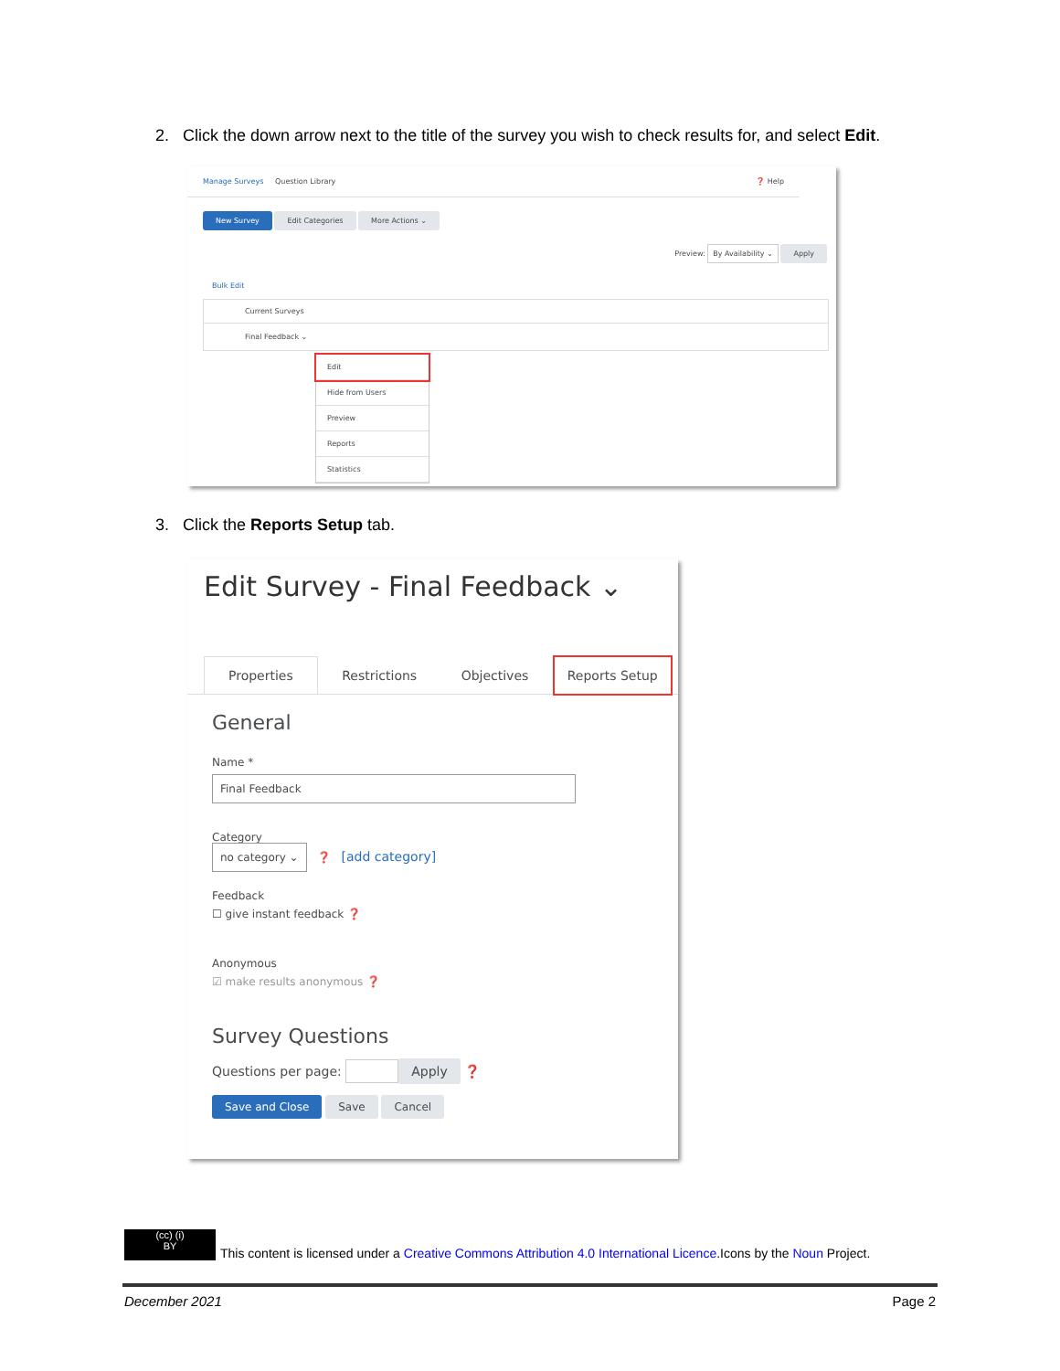2. Click the down arrow next to the title of the survey you wish to check results for, and select Edit.
Manage Surveys Question Library ❓ Help
New Survey Edit Categories More Actions ⌄
Preview: By Availability ⌄ Apply
Bulk Edit
Current Surveys
Final Feedback ⌄
Edit
Hide from Users
Preview
Reports
Statistics
3. Click the Reports Setup tab.
Edit Survey - Final Feedback ⌄
Properties Restrictions Objectives Reports Setup
General
Name *
Final Feedback
Category
no category ⌄ ❓ [add category]
Feedback
☐ give instant feedback ❓
Anonymous
☑ make results anonymous ❓
Survey Questions
Questions per page: Apply ❓
Save and Close Save Cancel
(cc) (i)
BY This content is licensed under a Creative Commons Attribution 4.0 International Licence.Icons by the Noun Project.
December 2021 Page 2